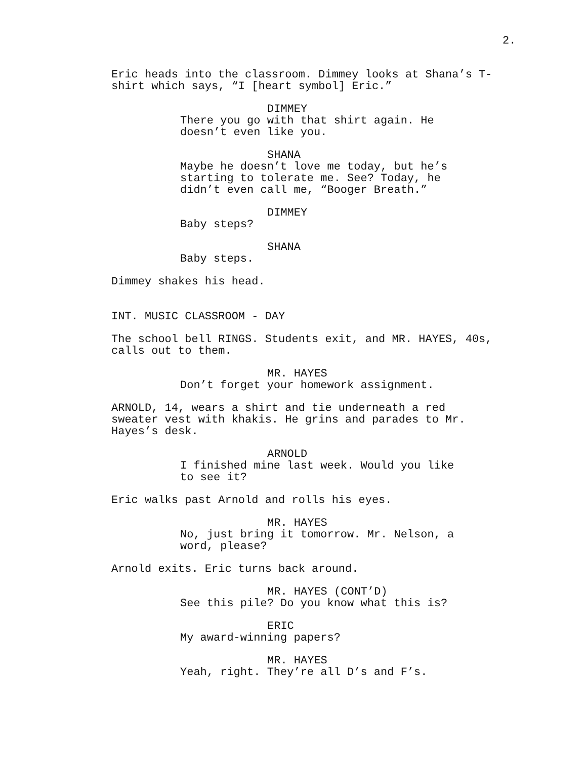2.
Eric heads into the classroom. Dimmey looks at Shana’s T- shirt which says, “I [heart symbol] Eric.”
DIMMEY
There you go with that shirt again. He doesn’t even like you.
SHANA
Maybe he doesn’t love me today, but he’s starting to tolerate me. See? Today, he didn’t even call me, “Booger Breath.”
DIMMEY
Baby steps?
SHANA
Baby steps.
Dimmey shakes his head.
INT. MUSIC CLASSROOM - DAY
The school bell RINGS. Students exit, and MR. HAYES, 40s, calls out to them.
MR. HAYES
Don’t forget your homework assignment.
ARNOLD, 14, wears a shirt and tie underneath a red sweater vest with khakis. He grins and parades to Mr. Hayes’s desk.
ARNOLD
I finished mine last week. Would you like to see it?
Eric walks past Arnold and rolls his eyes.
MR. HAYES
No, just bring it tomorrow. Mr. Nelson, a word, please?
Arnold exits. Eric turns back around.
MR. HAYES (CONT’D)
See this pile? Do you know what this is?
ERIC
My award-winning papers?
MR. HAYES
Yeah, right. They’re all D’s and F’s.